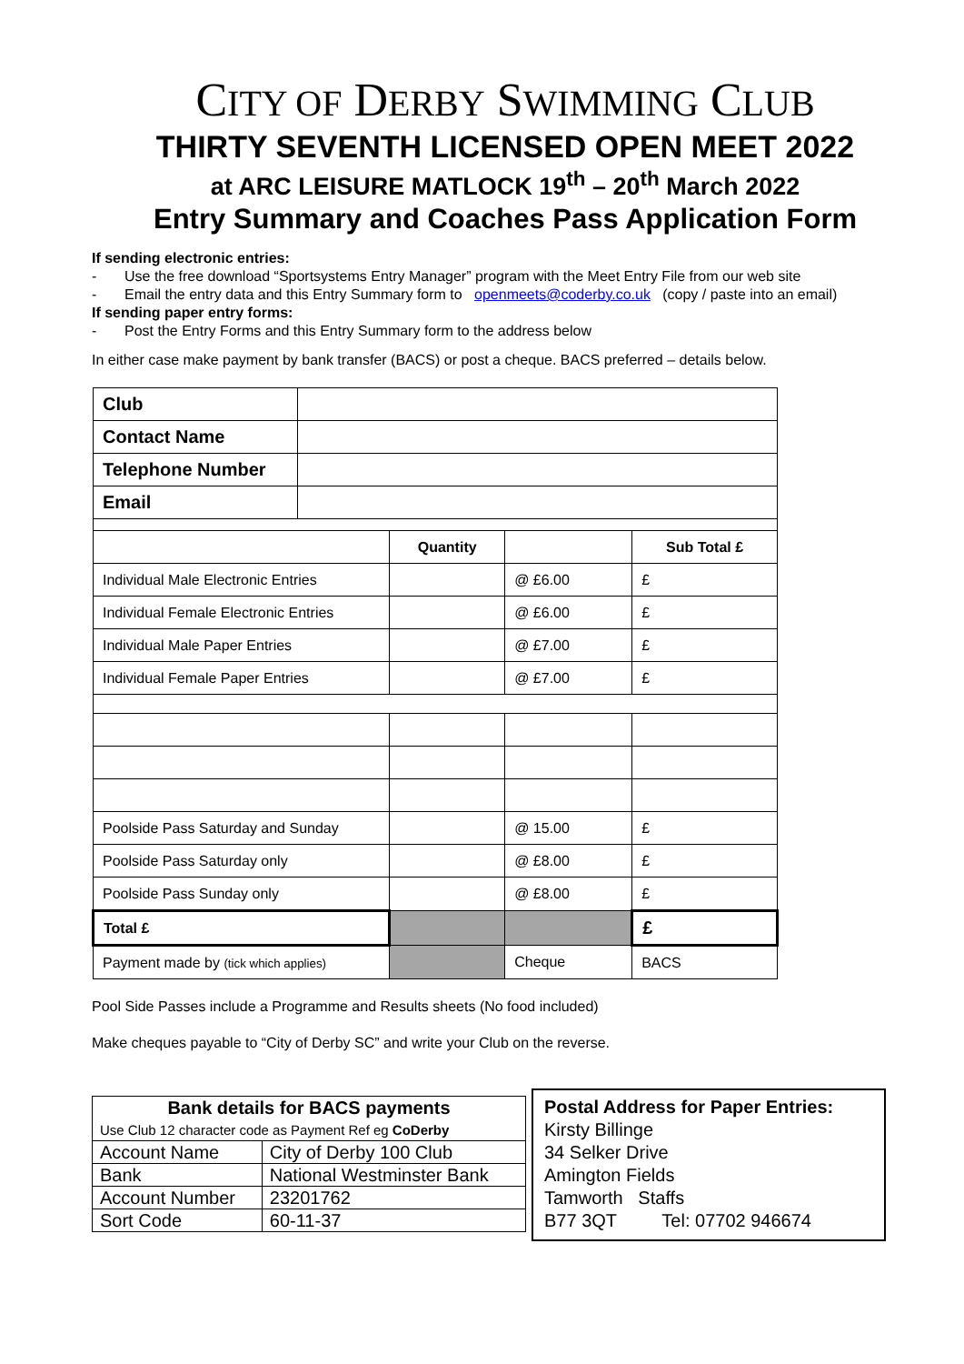CITY OF DERBY SWIMMING CLUB
THIRTY SEVENTH LICENSED OPEN MEET 2022
at ARC LEISURE MATLOCK 19<sup>th</sup> – 20<sup>th</sup> March 2022
Entry Summary and Coaches Pass Application Form
If sending electronic entries:
- Use the free download “Sportsystems Entry Manager” program with the Meet Entry File from our web site
- Email the entry data and this Entry Summary form to openmeets@coderby.co.uk (copy / paste into an email)
If sending paper entry forms:
- Post the Entry Forms and this Entry Summary form to the address below
In either case make payment by bank transfer (BACS) or post a cheque. BACS preferred – details below.
| Club | | | | |
| Contact Name | | | | |
| Telephone Number | | | | |
| Email | | | | |
| | | Quantity | | Sub Total £ |
| Individual Male Electronic Entries | | | @ £6.00 | £ |
| Individual Female Electronic Entries | | | @ £6.00 | £ |
| Individual Male Paper Entries | | | @ £7.00 | £ |
| Individual Female Paper Entries | | | @ £7.00 | £ |
| Poolside Pass Saturday and Sunday | | | @ 15.00 | £ |
| Poolside Pass Saturday only | | | @ £8.00 | £ |
| Poolside Pass Sunday only | | | @ £8.00 | £ |
| Total £ | | | | £ |
| Payment made by (tick which applies) | | | Cheque | BACS |
Pool Side Passes include a Programme and Results sheets (No food included)
Make cheques payable to “City of Derby SC” and write your Club on the reverse.
| Bank details for BACS payments | |
| Use Club 12 character code as Payment Ref eg CoDerby | |
| Account Name | City of Derby 100 Club |
| Bank | National Westminster Bank |
| Account Number | 23201762 |
| Sort Code | 60-11-37 |
Postal Address for Paper Entries:
Kirsty Billinge
34 Selker Drive
Amington Fields
Tamworth Staffs
B77 3QT Tel: 07702 946674